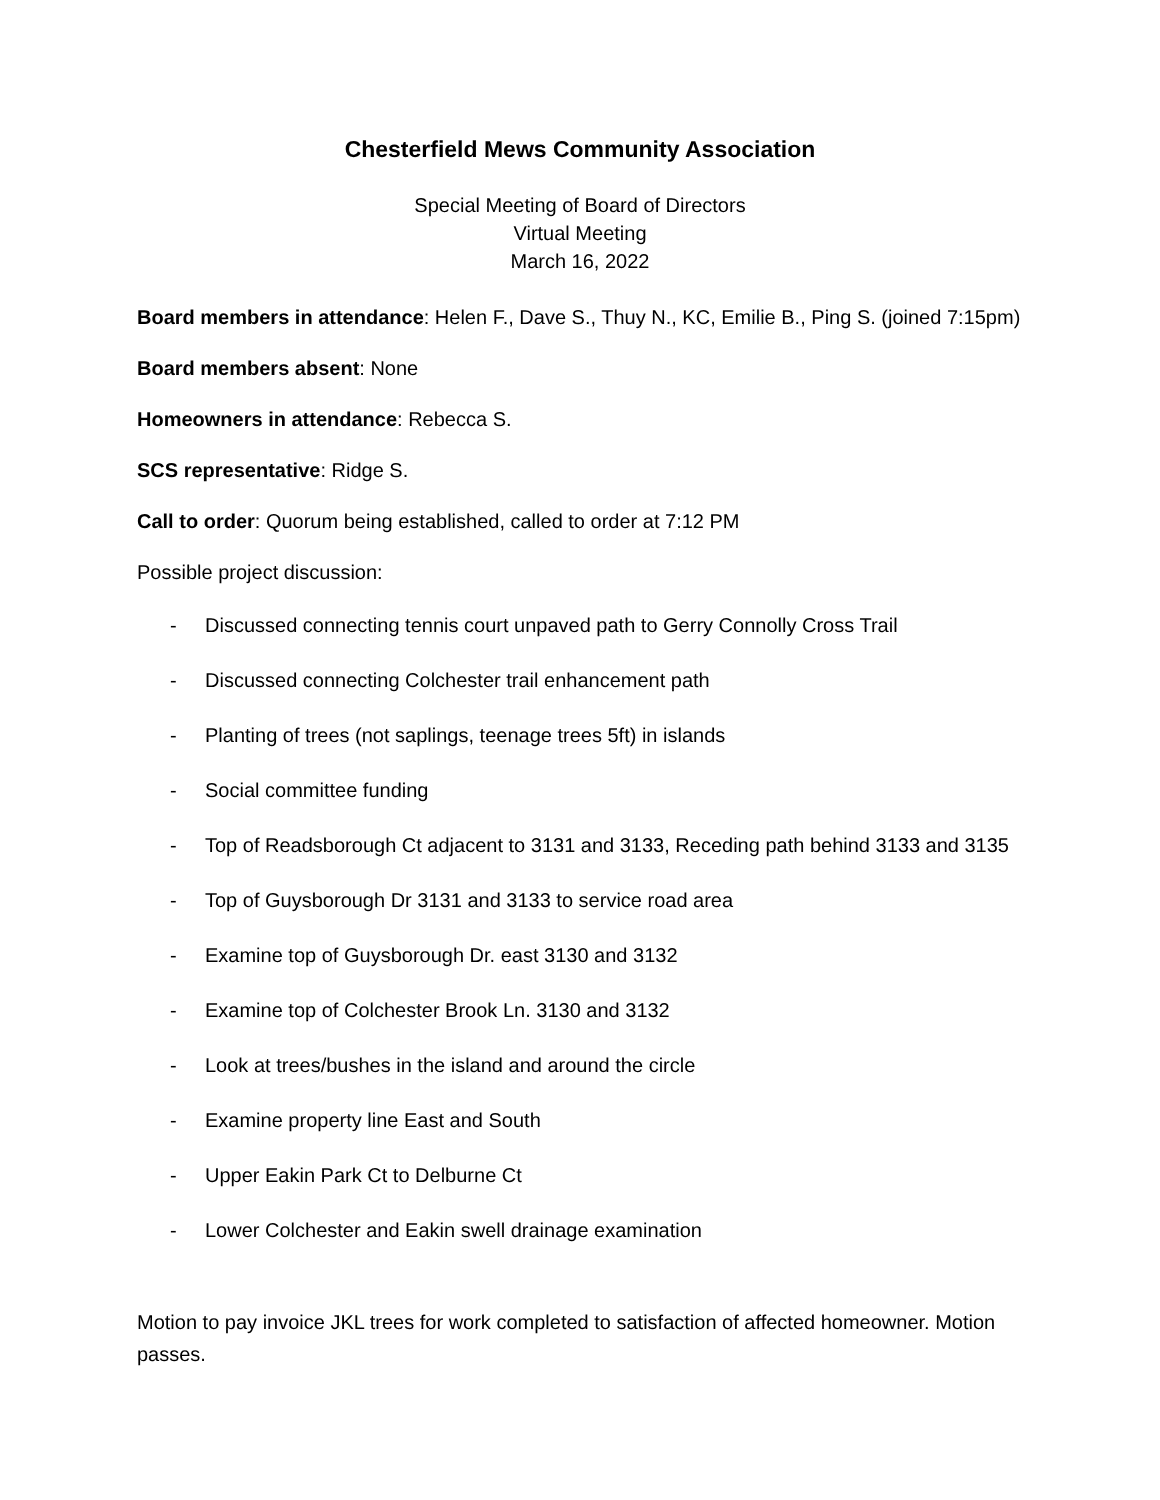Chesterfield Mews Community Association
Special Meeting of Board of Directors
Virtual Meeting
March 16, 2022
Board members in attendance: Helen F., Dave S., Thuy N., KC, Emilie B., Ping S. (joined 7:15pm)
Board members absent: None
Homeowners in attendance: Rebecca S.
SCS representative: Ridge S.
Call to order: Quorum being established, called to order at 7:12 PM
Possible project discussion:
- Discussed connecting tennis court unpaved path to Gerry Connolly Cross Trail
- Discussed connecting Colchester trail enhancement path
- Planting of trees (not saplings, teenage trees 5ft) in islands
- Social committee funding
- Top of Readsborough Ct adjacent to 3131 and 3133, Receding path behind 3133 and 3135
- Top of Guysborough Dr 3131 and 3133 to service road area
- Examine top of Guysborough Dr. east 3130 and 3132
- Examine top of Colchester Brook Ln. 3130 and 3132
- Look at trees/bushes in the island and around the circle
- Examine property line East and South
- Upper Eakin Park Ct to Delburne Ct
- Lower Colchester and Eakin swell drainage examination
Motion to pay invoice JKL trees for work completed to satisfaction of affected homeowner. Motion passes.